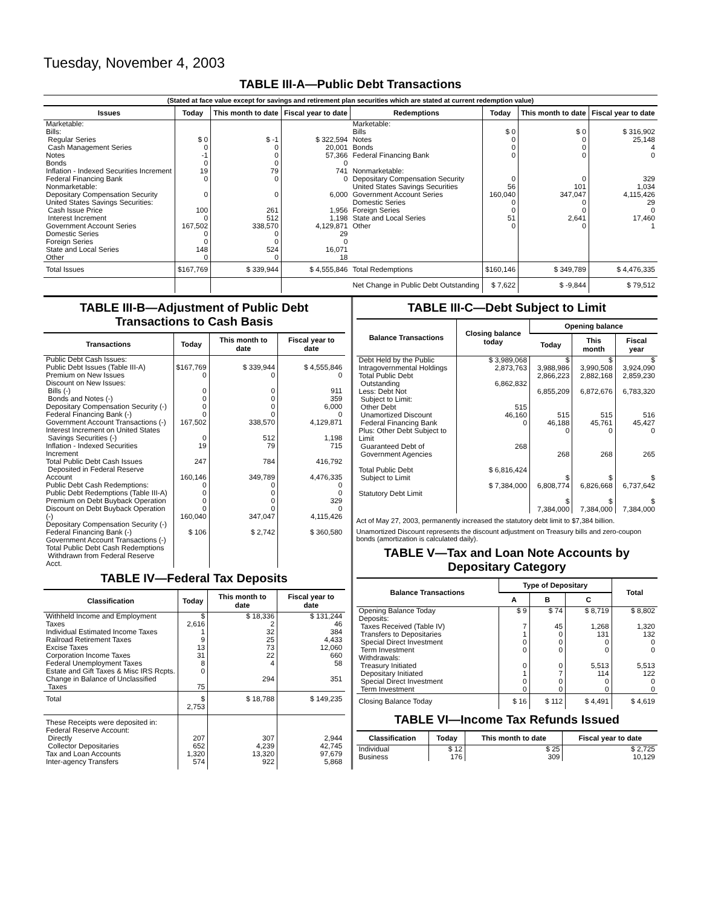Tuesday, November 4, 2003
TABLE III-A—Public Debt Transactions
(Stated at face value except for savings and retirement plan securities which are stated at current redemption value)
| Issues | Today | This month to date | Fiscal year to date | Redemptions | Today | This month to date | Fiscal year to date |
| --- | --- | --- | --- | --- | --- | --- | --- |
| Marketable: Bills: Regular Series Cash Management Series Notes Bonds Inflation - Indexed Securities Increment Federal Financing Bank Nonmarketable: Depositary Compensation Security United States Savings Securities: Cash Issue Price Interest Increment Government Account Series Domestic Series Foreign Series State and Local Series Other | $ 0 0 -1 0 19 0 0 100 0 167,502 0 0 148 0 | $ -1 0 0 0 79 0 0 261 512 338,570 0 0 524 0 | $ 322,594 20,001 57,366 0 741 0 6,000 1,956 1,198 4,129,871 29 0 16,071 18 | Marketable: Bills Notes Bonds Federal Financing Bank Nonmarketable: Depositary Compensation Security United States Savings Securities Government Account Series Domestic Series Foreign Series State and Local Series Other | $ 0 0 0 0 0 56 160,040 0 0 51 0 | $ 0 0 0 0 0 101 347,047 0 0 2,641 0 | $ 316,902 25,148 4 0 329 1,034 4,115,426 29 0 17,460 1 |
| Total Issues | $167,769 | $ 339,944 | $ 4,555,846 | Total Redemptions | $160,146 | $ 349,789 | $ 4,476,335 |
| | | | | Net Change in Public Debt Outstanding | $ 7,622 | $ -9,844 | $ 79,512 |
TABLE III-B—Adjustment of Public Debt Transactions to Cash Basis
| Transactions | Today | This month to date | Fiscal year to date |
| --- | --- | --- | --- |
| Public Debt Cash Issues: Public Debt Issues (Table III-A) Premium on New Issues Discount on New Issues: Bills (-) Bonds and Notes (-) Depositary Compensation Security (-) Federal Financing Bank (-) Government Account Transactions (-) Interest Increment on United States Savings Securities (-) Inflation - Indexed Securities Increment Total Public Debt Cash Issues Deposited in Federal Reserve Account Public Debt Cash Redemptions: Public Debt Redemptions (Table III-A) Premium on Debt Buyback Operation Discount on Debt Buyback Operation (-) Depositary Compensation Security (-) Federal Financing Bank (-) Government Account Transactions (-) Total Public Debt Cash Redemptions Withdrawn from Federal Reserve Acct. | $167,769 0 0 0 0 0 167,502 0 19 247 160,146 0 0 0 0 160,040 $ 106 | $ 339,944 0 0 0 0 0 338,570 512 79 784 349,789 0 0 0 0 347,047 $ 2,742 | $ 4,555,846 0 911 359 6,000 0 4,129,871 1,198 715 416,792 4,476,335 0 0 329 0 4,115,426 $ 360,580 |
TABLE IV—Federal Tax Deposits
| Classification | Today | This month to date | Fiscal year to date |
| --- | --- | --- | --- |
| Withheld Income and Employment Taxes Individual Estimated Income Taxes Railroad Retirement Taxes Excise Taxes Corporation Income Taxes Federal Unemployment Taxes Estate and Gift Taxes & Misc IRS Rcpts. Change in Balance of Unclassified Taxes | $ 2,616 1 9 13 31 8 0 75 | $ 18,336 2 32 25 73 22 4 294 | $ 131,244 46 384 4,433 12,060 660 58 351 |
| Total | $ 2,753 | $ 18,788 | $ 149,235 |
| These Receipts were deposited in: Federal Reserve Account: Directly Collector Depositaries Tax and Loan Accounts Inter-agency Transfers | 207 652 1,320 574 | 307 4,239 13,320 922 | 2,944 42,745 97,679 5,868 |
TABLE III-C—Debt Subject to Limit
| Balance Transactions | Closing balance today | Opening balance | | |
| --- | --- | --- | --- | --- |
| | | Today | This month | Fiscal year |
| Debt Held by the Public Intragovernmental Holdings Total Public Debt Outstanding Less: Debt Not Subject to Limit: Other Debt Unamortized Discount Federal Financing Bank Plus: Other Debt Subject to Limit Guaranteed Debt of Government Agencies Total Public Debt Subject to Limit Statutory Debt Limit | $ 3,989,068 2,873,763 6,862,832 515 46,160 0 268 $ 6,816,424 $ 7,384,000 | $ 3,988,986 2,866,223 6,855,209 515 46,188 0 268 $ 6,808,774 $ 7,384,000 | $ 3,990,508 2,882,168 6,872,676 515 45,761 0 268 $ 6,826,668 $ 7,384,000 | $ 3,924,090 2,859,230 6,783,320 516 45,427 0 265 $ 6,737,642 $ 7,384,000 |
Act of May 27, 2003, permanently increased the statutory debt limit to $7,384 billion.
Unamortized Discount represents the discount adjustment on Treasury bills and zero-coupon bonds (amortization is calculated daily).
TABLE V—Tax and Loan Note Accounts by Depositary Category
| Balance Transactions | Type of Depositary | | | Total |
| --- | --- | --- | --- | --- |
| | A | B | C | |
| Opening Balance Today Deposits: Taxes Received (Table IV) Transfers to Depositaries Special Direct Investment Term Investment Withdrawals: Treasury Initiated Depositary Initiated Special Direct Investment Term Investment | $ 9 7 1 0 0 0 1 0 0 | $ 74 45 0 0 0 0 7 0 0 | $ 8,719 1,268 131 0 0 5,513 114 0 0 | $ 8,802 1,320 132 0 0 5,513 122 0 0 |
| Closing Balance Today | $ 16 | $ 112 | $ 4,491 | $ 4,619 |
TABLE VI—Income Tax Refunds Issued
| Classification | Today | This month to date | Fiscal year to date |
| --- | --- | --- | --- |
| Individual Business | $ 12 176 | $ 25 309 | $ 2,725 10,129 |